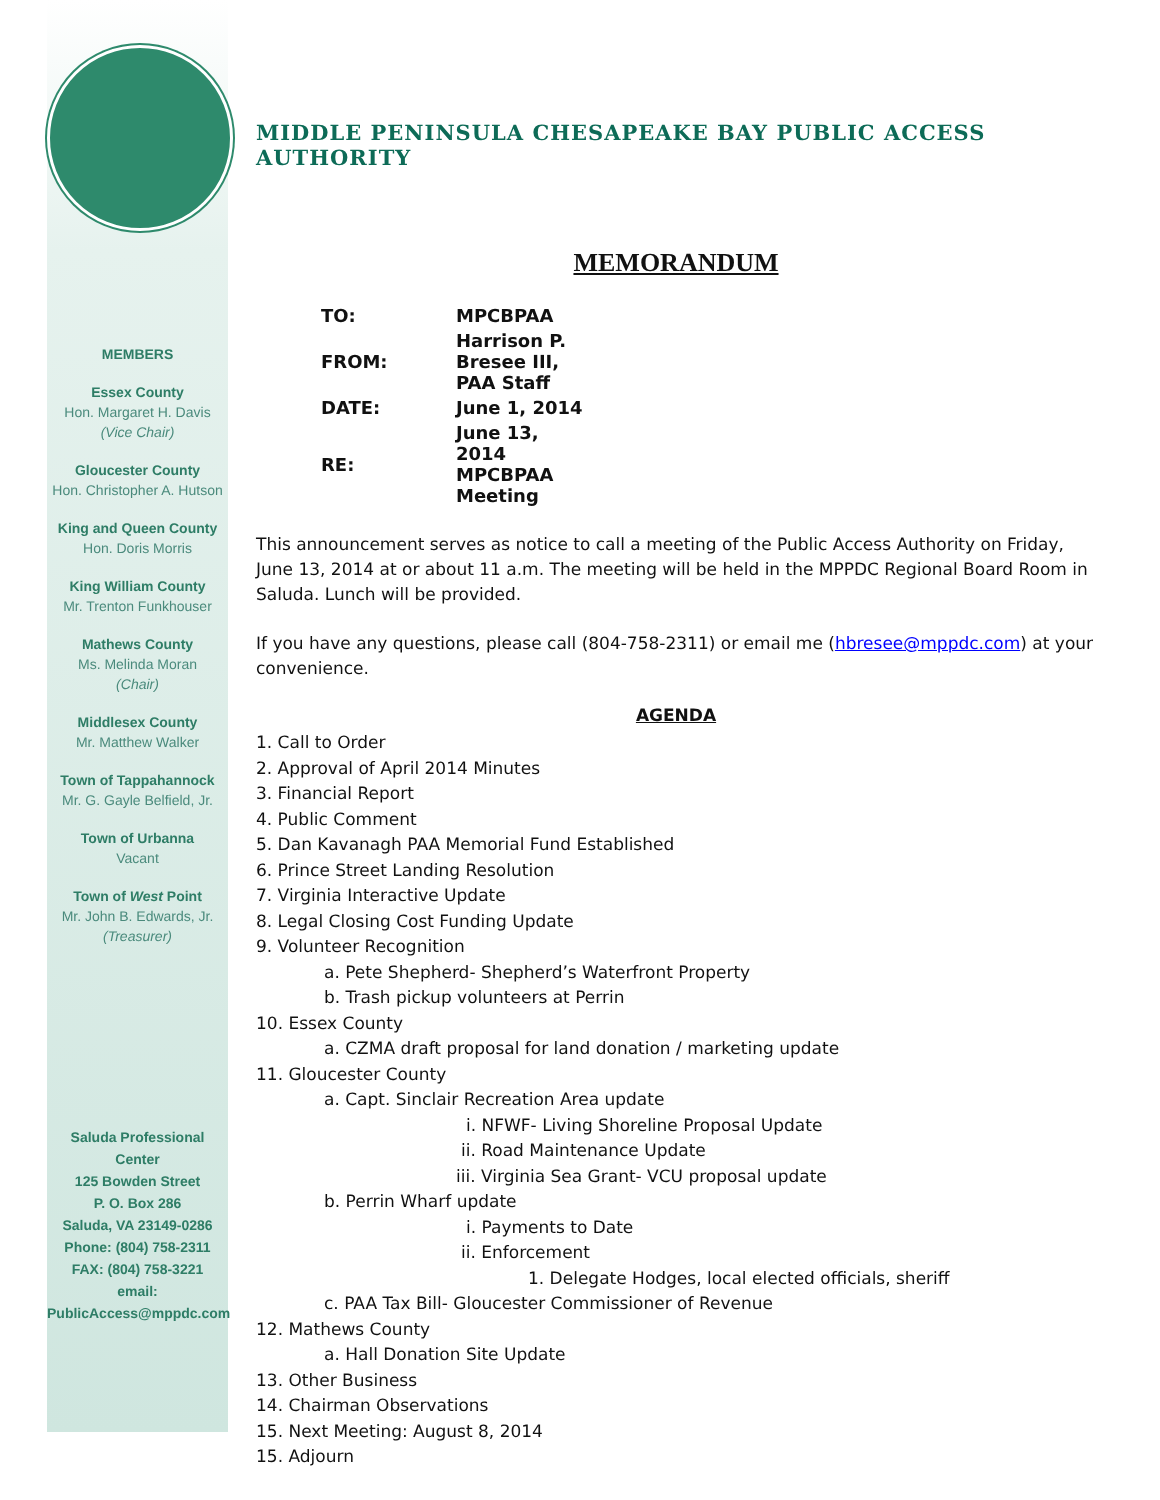MEMBERS
Essex County
Hon. Margaret H. Davis
(Vice Chair)
Gloucester County
Hon. Christopher A. Hutson
King and Queen County
Hon. Doris Morris
King William County
Mr. Trenton Funkhouser
Mathews County
Ms. Melinda Moran
(Chair)
Middlesex County
Mr. Matthew Walker
Town of Tappahannock
Mr. G. Gayle Belfield, Jr.
Town of Urbanna
Vacant
Town of West Point
Mr. John B. Edwards, Jr.
(Treasurer)
Saluda Professional Center
125 Bowden Street
P. O. Box 286
Saluda, VA 23149-0286
Phone: (804) 758-2311
FAX: (804) 758-3221
email:
PublicAccess@mppdc.com
MIDDLE PENINSULA CHESAPEAKE BAY PUBLIC ACCESS AUTHORITY
MEMORANDUM
| TO: | MPCBPAA |
| FROM: | Harrison P. Bresee III, PAA Staff |
| DATE: | June 1, 2014 |
| RE: | June 13, 2014 MPCBPAA Meeting |
This announcement serves as notice to call a meeting of the Public Access Authority on Friday, June 13, 2014 at or about 11 a.m. The meeting will be held in the MPPDC Regional Board Room in Saluda. Lunch will be provided.
If you have any questions, please call (804-758-2311) or email me (hbresee@mppdc.com) at your convenience.
AGENDA
1. Call to Order
2. Approval of April 2014 Minutes
3. Financial Report
4. Public Comment
5. Dan Kavanagh PAA Memorial Fund Established
6. Prince Street Landing Resolution
7. Virginia Interactive Update
8. Legal Closing Cost Funding Update
9. Volunteer Recognition
a. Pete Shepherd- Shepherd’s Waterfront Property
b. Trash pickup volunteers at Perrin
10. Essex County
a. CZMA draft proposal for land donation / marketing update
11. Gloucester County
a. Capt. Sinclair Recreation Area update
i. NFWF- Living Shoreline Proposal Update
ii. Road Maintenance Update
iii. Virginia Sea Grant- VCU proposal update
b. Perrin Wharf update
i. Payments to Date
ii. Enforcement
1. Delegate Hodges, local elected officials, sheriff
c. PAA Tax Bill- Gloucester Commissioner of Revenue
12. Mathews County
a. Hall Donation Site Update
13. Other Business
14. Chairman Observations
15. Next Meeting: August 8, 2014
15. Adjourn